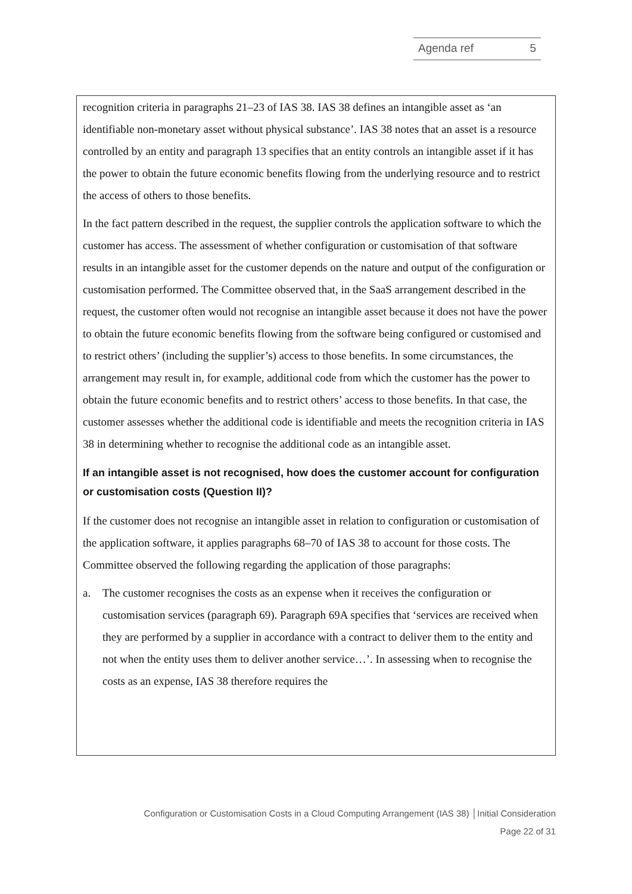Agenda ref 5
recognition criteria in paragraphs 21–23 of IAS 38. IAS 38 defines an intangible asset as ‘an identifiable non-monetary asset without physical substance’. IAS 38 notes that an asset is a resource controlled by an entity and paragraph 13 specifies that an entity controls an intangible asset if it has the power to obtain the future economic benefits flowing from the underlying resource and to restrict the access of others to those benefits.
In the fact pattern described in the request, the supplier controls the application software to which the customer has access. The assessment of whether configuration or customisation of that software results in an intangible asset for the customer depends on the nature and output of the configuration or customisation performed. The Committee observed that, in the SaaS arrangement described in the request, the customer often would not recognise an intangible asset because it does not have the power to obtain the future economic benefits flowing from the software being configured or customised and to restrict others’ (including the supplier’s) access to those benefits. In some circumstances, the arrangement may result in, for example, additional code from which the customer has the power to obtain the future economic benefits and to restrict others’ access to those benefits. In that case, the customer assesses whether the additional code is identifiable and meets the recognition criteria in IAS 38 in determining whether to recognise the additional code as an intangible asset.
If an intangible asset is not recognised, how does the customer account for configuration or customisation costs (Question II)?
If the customer does not recognise an intangible asset in relation to configuration or customisation of the application software, it applies paragraphs 68–70 of IAS 38 to account for those costs. The Committee observed the following regarding the application of those paragraphs:
a. The customer recognises the costs as an expense when it receives the configuration or customisation services (paragraph 69). Paragraph 69A specifies that ‘services are received when they are performed by a supplier in accordance with a contract to deliver them to the entity and not when the entity uses them to deliver another service…’. In assessing when to recognise the costs as an expense, IAS 38 therefore requires the
Configuration or Customisation Costs in a Cloud Computing Arrangement (IAS 38) │Initial Consideration
Page 22 of 31